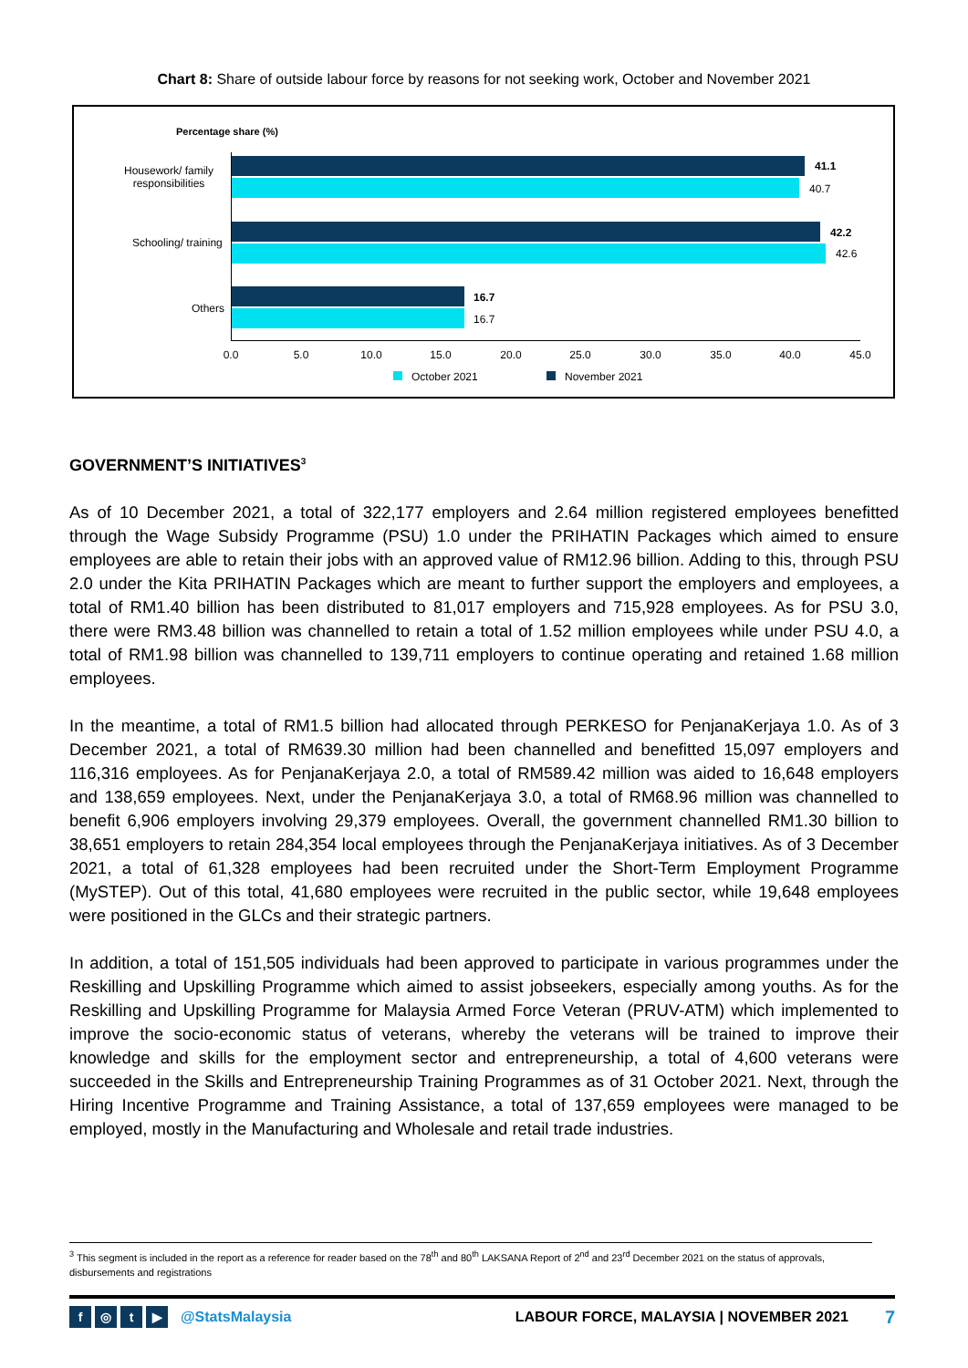Chart 8: Share of outside labour force by reasons for not seeking work, October and November 2021
Percentage share (%)
Housework/ family responsibilities
Schooling/ training
Others
41.1
40.7
42.2
42.6
16.7
16.7
0.0 5.0 10.0 15.0 20.0 25.0 30.0 35.0 40.0 45.0
October 2021 November 2021
GOVERNMENT’S INITIATIVES<sup>3</sup>
As of 10 December 2021, a total of 322,177 employers and 2.64 million registered employees benefitted through the Wage Subsidy Programme (PSU) 1.0 under the PRIHATIN Packages which aimed to ensure employees are able to retain their jobs with an approved value of RM12.96 billion. Adding to this, through PSU 2.0 under the Kita PRIHATIN Packages which are meant to further support the employers and employees, a total of RM1.40 billion has been distributed to 81,017 employers and 715,928 employees. As for PSU 3.0, there were RM3.48 billion was channelled to retain a total of 1.52 million employees while under PSU 4.0, a total of RM1.98 billion was channelled to 139,711 employers to continue operating and retained 1.68 million employees.
In the meantime, a total of RM1.5 billion had allocated through PERKESO for PenjanaKerjaya 1.0. As of 3 December 2021, a total of RM639.30 million had been channelled and benefitted 15,097 employers and 116,316 employees. As for PenjanaKerjaya 2.0, a total of RM589.42 million was aided to 16,648 employers and 138,659 employees. Next, under the PenjanaKerjaya 3.0, a total of RM68.96 million was channelled to benefit 6,906 employers involving 29,379 employees. Overall, the government channelled RM1.30 billion to 38,651 employers to retain 284,354 local employees through the PenjanaKerjaya initiatives. As of 3 December 2021, a total of 61,328 employees had been recruited under the Short-Term Employment Programme (MySTEP). Out of this total, 41,680 employees were recruited in the public sector, while 19,648 employees were positioned in the GLCs and their strategic partners.
In addition, a total of 151,505 individuals had been approved to participate in various programmes under the Reskilling and Upskilling Programme which aimed to assist jobseekers, especially among youths. As for the Reskilling and Upskilling Programme for Malaysia Armed Force Veteran (PRUV-ATM) which implemented to improve the socio-economic status of veterans, whereby the veterans will be trained to improve their knowledge and skills for the employment sector and entrepreneurship, a total of 4,600 veterans were succeeded in the Skills and Entrepreneurship Training Programmes as of 31 October 2021. Next, through the Hiring Incentive Programme and Training Assistance, a total of 137,659 employees were managed to be employed, mostly in the Manufacturing and Wholesale and retail trade industries.
<sup>3</sup> This segment is included in the report as a reference for reader based on the 78<sup>th</sup> and 80<sup>th</sup> LAKSANA Report of 2<sup>nd</sup> and 23<sup>rd</sup> December 2021 on the status of approvals, disbursements and registrations
f ◎ t ▶ @StatsMalaysia LABOUR FORCE, MALAYSIA | NOVEMBER 2021 7